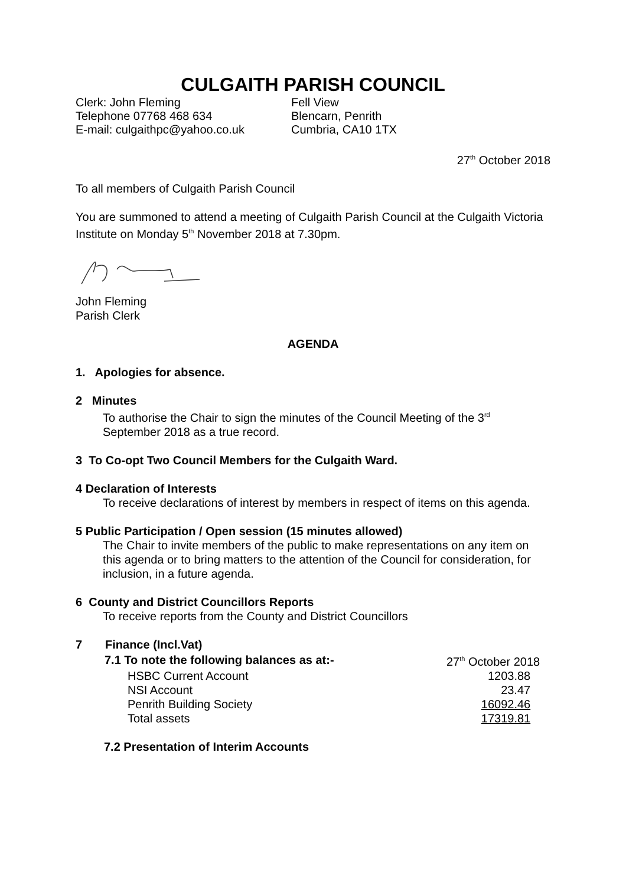CULGAITH PARISH COUNCIL
Clerk: John Fleming
Telephone 07768 468 634
E-mail: culgaithpc@yahoo.co.uk
Fell View
Blencarn, Penrith
Cumbria, CA10 1TX
27<sup>th</sup> October 2018
To all members of Culgaith Parish Council
You are summoned to attend a meeting of Culgaith Parish Council at the Culgaith Victoria Institute on Monday 5<sup>th</sup> November 2018 at 7.30pm.
John Fleming
Parish Clerk
AGENDA
1. Apologies for absence.
2 Minutes
To authorise the Chair to sign the minutes of the Council Meeting of the 3<sup>rd</sup> September 2018 as a true record.
3 To Co-opt Two Council Members for the Culgaith Ward.
4 Declaration of Interests
To receive declarations of interest by members in respect of items on this agenda.
5 Public Participation / Open session (15 minutes allowed)
The Chair to invite members of the public to make representations on any item on this agenda or to bring matters to the attention of the Council for consideration, for inclusion, in a future agenda.
6 County and District Councillors Reports
To receive reports from the County and District Councillors
7 Finance (Incl.Vat)
| 7.1 To note the following balances as at:- | 27<sup>th</sup> October 2018 |
| HSBC Current Account | 1203.88 |
| NSI Account | 23.47 |
| Penrith Building Society | 16092.46 |
| Total assets | 17319.81 |
7.2 Presentation of Interim Accounts